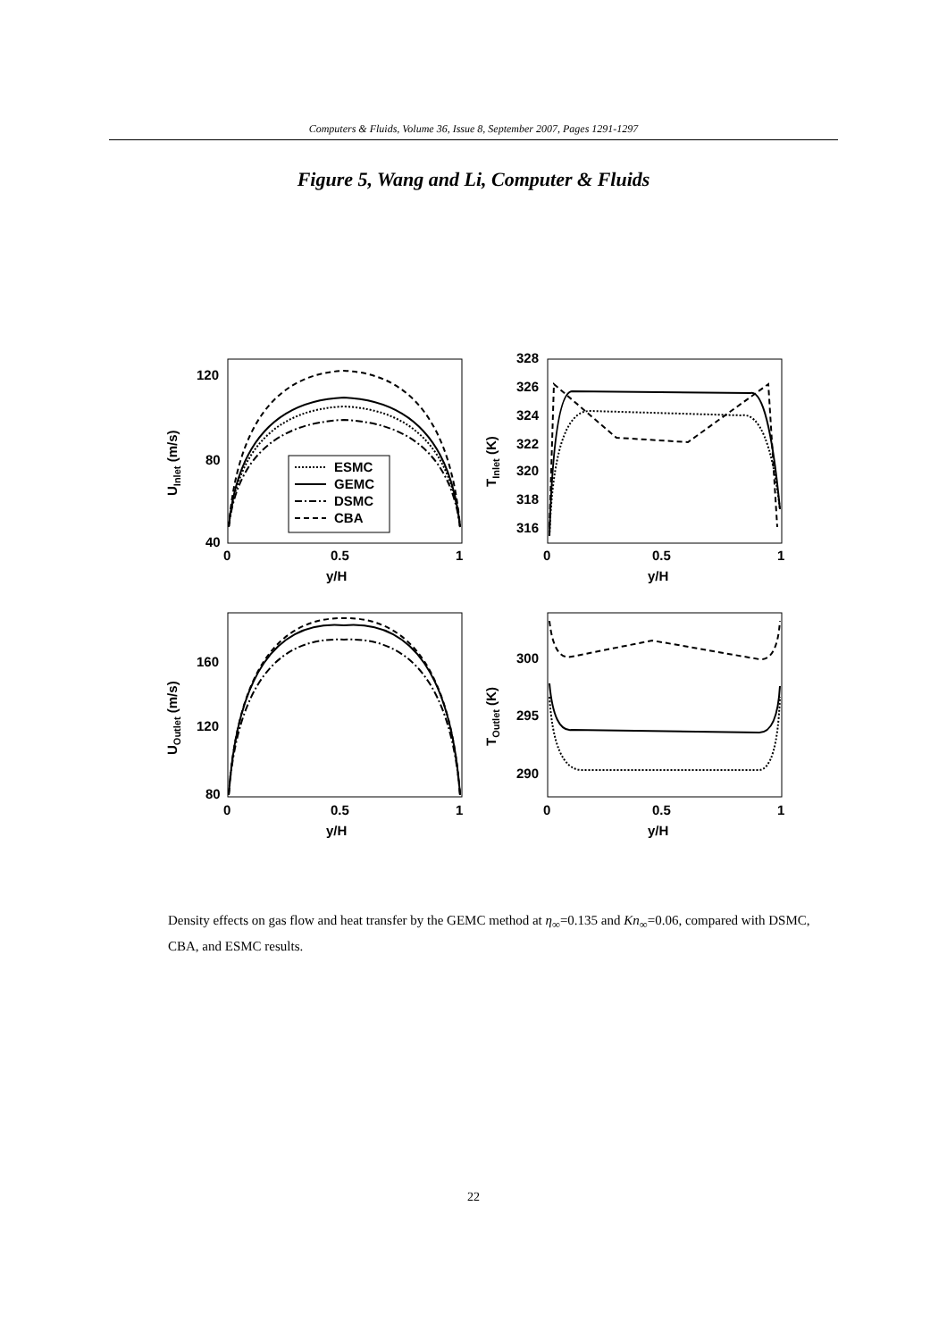Computers & Fluids, Volume 36, Issue 8, September 2007, Pages 1291-1297
Figure 5, Wang and Li, Computer & Fluids
ESMC
GEMC
DSMC
CBA
120
80
40
0
0.5
1
y/H
328
326
324
322
320
318
316
0
0.5
1
y/H
160
120
80
0
0.5
1
y/H
300
295
290
0
0.5
1
y/H
UInlet (m/s)
TInlet (K)
UOutlet (m/s)
TOutlet (K)
Density effects on gas flow and heat transfer by the GEMC method at η<sub>∞</sub>=0.135 and Kn<sub>∞</sub>=0.06, compared with DSMC, CBA, and ESMC results.
22